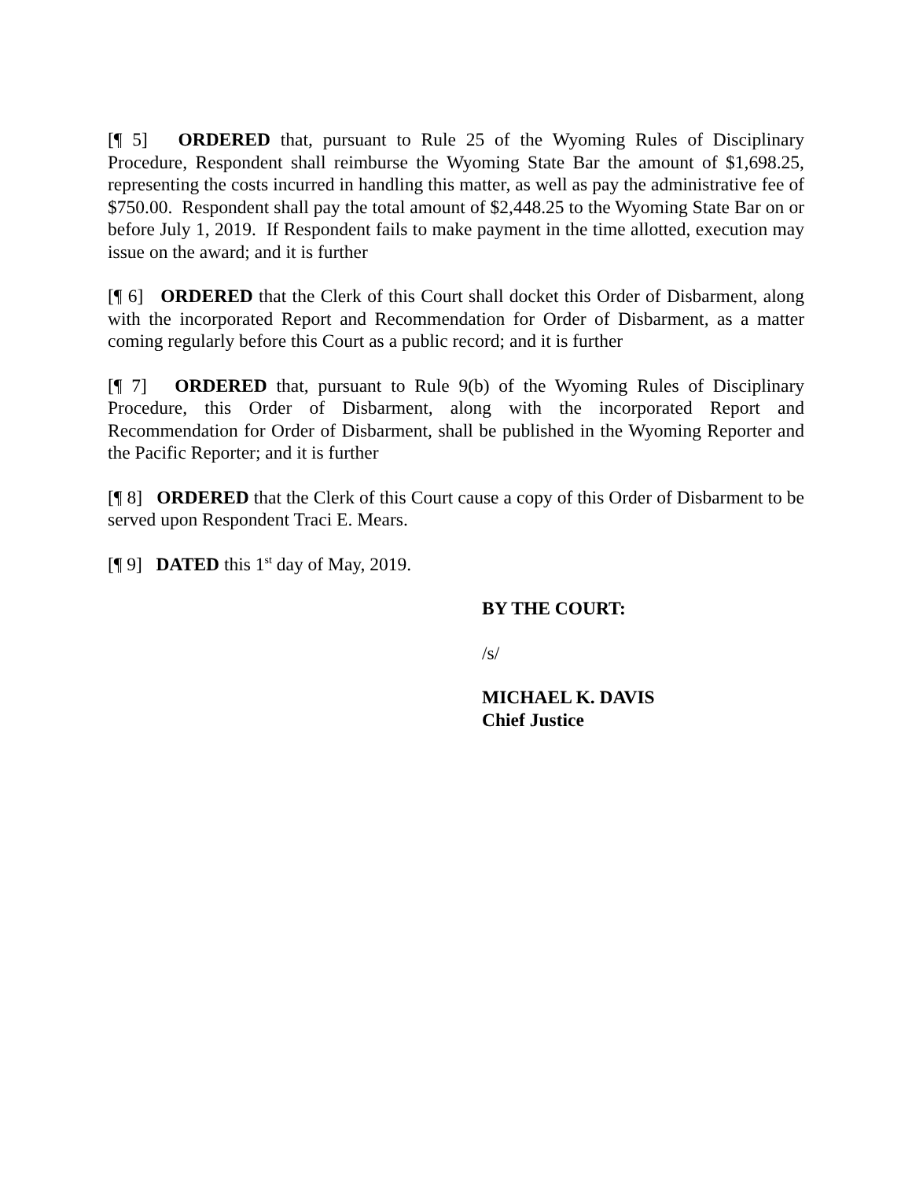[¶ 5] ORDERED that, pursuant to Rule 25 of the Wyoming Rules of Disciplinary Procedure, Respondent shall reimburse the Wyoming State Bar the amount of $1,698.25, representing the costs incurred in handling this matter, as well as pay the administrative fee of $750.00. Respondent shall pay the total amount of $2,448.25 to the Wyoming State Bar on or before July 1, 2019. If Respondent fails to make payment in the time allotted, execution may issue on the award; and it is further
[¶ 6] ORDERED that the Clerk of this Court shall docket this Order of Disbarment, along with the incorporated Report and Recommendation for Order of Disbarment, as a matter coming regularly before this Court as a public record; and it is further
[¶ 7] ORDERED that, pursuant to Rule 9(b) of the Wyoming Rules of Disciplinary Procedure, this Order of Disbarment, along with the incorporated Report and Recommendation for Order of Disbarment, shall be published in the Wyoming Reporter and the Pacific Reporter; and it is further
[¶ 8] ORDERED that the Clerk of this Court cause a copy of this Order of Disbarment to be served upon Respondent Traci E. Mears.
[¶ 9] DATED this 1<sup>st</sup> day of May, 2019.
BY THE COURT:
/s/
MICHAEL K. DAVIS
Chief Justice